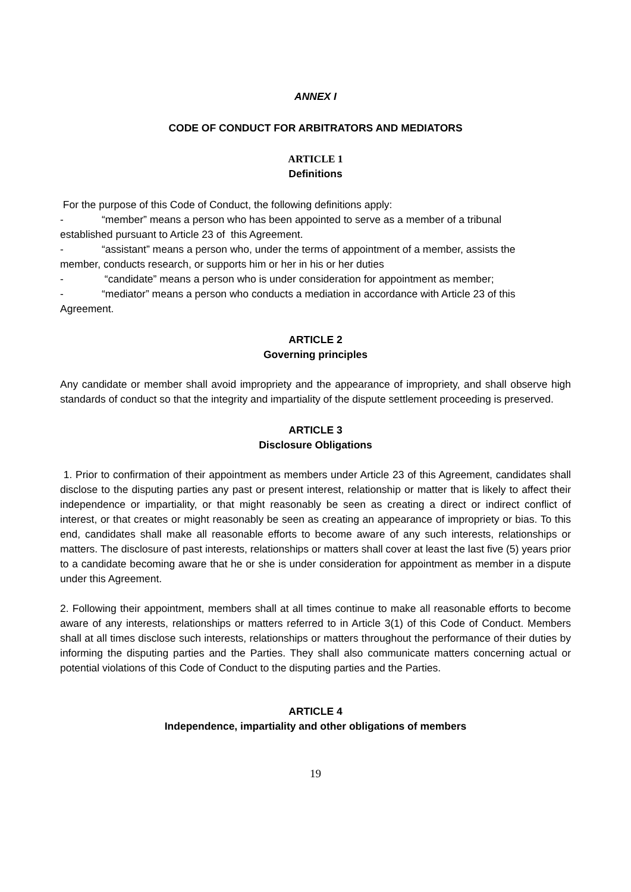ANNEX I
CODE OF CONDUCT FOR ARBITRATORS AND MEDIATORS
ARTICLE 1
Definitions
For the purpose of this Code of Conduct, the following definitions apply:
- “member” means a person who has been appointed to serve as a member of a tribunal
established pursuant to Article 23 of this Agreement.
- “assistant” means a person who, under the terms of appointment of a member, assists the
member, conducts research, or supports him or her in his or her duties
- “candidate” means a person who is under consideration for appointment as member;
- “mediator” means a person who conducts a mediation in accordance with Article 23 of this
Agreement.
ARTICLE 2
Governing principles
Any candidate or member shall avoid impropriety and the appearance of impropriety, and shall observe high standards of conduct so that the integrity and impartiality of the dispute settlement proceeding is preserved.
ARTICLE 3
Disclosure Obligations
1. Prior to confirmation of their appointment as members under Article 23 of this Agreement, candidates shall disclose to the disputing parties any past or present interest, relationship or matter that is likely to affect their independence or impartiality, or that might reasonably be seen as creating a direct or indirect conflict of interest, or that creates or might reasonably be seen as creating an appearance of impropriety or bias. To this end, candidates shall make all reasonable efforts to become aware of any such interests, relationships or matters. The disclosure of past interests, relationships or matters shall cover at least the last five (5) years prior to a candidate becoming aware that he or she is under consideration for appointment as member in a dispute under this Agreement.
2. Following their appointment, members shall at all times continue to make all reasonable efforts to become aware of any interests, relationships or matters referred to in Article 3(1) of this Code of Conduct. Members shall at all times disclose such interests, relationships or matters throughout the performance of their duties by informing the disputing parties and the Parties. They shall also communicate matters concerning actual or potential violations of this Code of Conduct to the disputing parties and the Parties.
ARTICLE 4
Independence, impartiality and other obligations of members
19